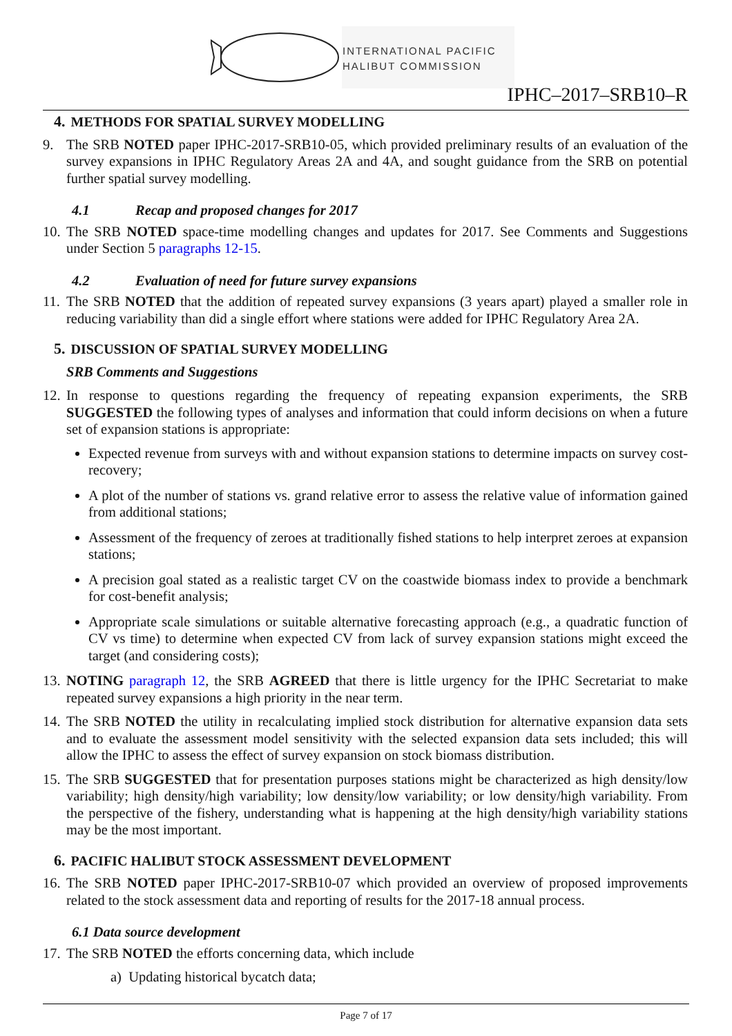INTERNATIONAL PACIFIC
HALIBUT COMMISSION
IPHC–2017–SRB10–R
4. METHODS FOR SPATIAL SURVEY MODELLING
9. The SRB NOTED paper IPHC-2017-SRB10-05, which provided preliminary results of an evaluation of the survey expansions in IPHC Regulatory Areas 2A and 4A, and sought guidance from the SRB on potential further spatial survey modelling.
4.1 Recap and proposed changes for 2017
10. The SRB NOTED space-time modelling changes and updates for 2017. See Comments and Suggestions under Section 5 paragraphs 12-15.
4.2 Evaluation of need for future survey expansions
11. The SRB NOTED that the addition of repeated survey expansions (3 years apart) played a smaller role in reducing variability than did a single effort where stations were added for IPHC Regulatory Area 2A.
5. DISCUSSION OF SPATIAL SURVEY MODELLING
SRB Comments and Suggestions
12. In response to questions regarding the frequency of repeating expansion experiments, the SRB SUGGESTED the following types of analyses and information that could inform decisions on when a future set of expansion stations is appropriate:
Expected revenue from surveys with and without expansion stations to determine impacts on survey cost-recovery;
A plot of the number of stations vs. grand relative error to assess the relative value of information gained from additional stations;
Assessment of the frequency of zeroes at traditionally fished stations to help interpret zeroes at expansion stations;
A precision goal stated as a realistic target CV on the coastwide biomass index to provide a benchmark for cost-benefit analysis;
Appropriate scale simulations or suitable alternative forecasting approach (e.g., a quadratic function of CV vs time) to determine when expected CV from lack of survey expansion stations might exceed the target (and considering costs);
13. NOTING paragraph 12, the SRB AGREED that there is little urgency for the IPHC Secretariat to make repeated survey expansions a high priority in the near term.
14. The SRB NOTED the utility in recalculating implied stock distribution for alternative expansion data sets and to evaluate the assessment model sensitivity with the selected expansion data sets included; this will allow the IPHC to assess the effect of survey expansion on stock biomass distribution.
15. The SRB SUGGESTED that for presentation purposes stations might be characterized as high density/low variability; high density/high variability; low density/low variability; or low density/high variability. From the perspective of the fishery, understanding what is happening at the high density/high variability stations may be the most important.
6. PACIFIC HALIBUT STOCK ASSESSMENT DEVELOPMENT
16. The SRB NOTED paper IPHC-2017-SRB10-07 which provided an overview of proposed improvements related to the stock assessment data and reporting of results for the 2017-18 annual process.
6.1 Data source development
17. The SRB NOTED the efforts concerning data, which include
a) Updating historical bycatch data;
Page 7 of 17